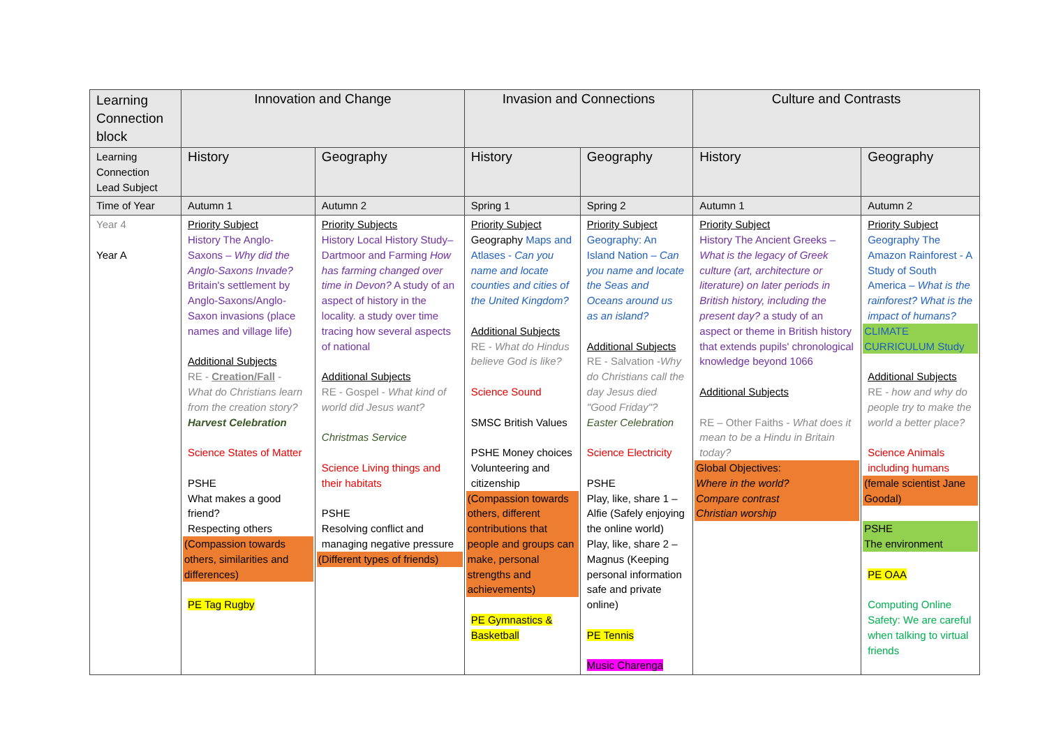| Learning Connection block | Innovation and Change | | Invasion and Connections | | Culture and Contrasts | |
| Learning Connection Lead Subject | History | Geography | History | Geography | History | Geography |
| Time of Year | Autumn 1 | Autumn 2 | Spring 1 | Spring 2 | Autumn 1 | Autumn 2 |
| Year 4 Year A | Priority Subject History The Anglo-Saxons – Why did the Anglo-Saxons Invade? Britain's settlement by Anglo-Saxons/Anglo-Saxon invasions (place names and village life) Additional Subjects RE - Creation/Fall - What do Christians learn from the creation story? Harvest Celebration Science States of Matter PSHE What makes a good friend? Respecting others (Compassion towards others, similarities and differences) PE Tag Rugby | Priority Subjects History Local History Study– Dartmoor and Farming How has farming changed over time in Devon? A study of an aspect of history in the locality. a study over time tracing how several aspects of national Additional Subjects RE - Gospel - What kind of world did Jesus want? Christmas Service Science Living things and their habitats PSHE Resolving conflict and managing negative pressure (Different types of friends) | Priority Subject Geography Maps and Atlases - Can you name and locate counties and cities of the United Kingdom? Additional Subjects RE - What do Hindus believe God is like? Science Sound SMSC British Values PSHE Money choices Volunteering and citizenship (Compassion towards others, different contributions that people and groups can make, personal strengths and achievements) PE Gymnastics & Basketball | Priority Subject Geography: An Island Nation – Can you name and locate the Seas and Oceans around us as an island? Additional Subjects RE - Salvation - Why do Christians call the day Jesus died "Good Friday"? Easter Celebration Science Electricity PSHE Play, like, share 1 – Alfie (Safely enjoying the online world) Play, like, share 2 – Magnus (Keeping personal information safe and private online) PE Tennis Music Charenga | Priority Subject History The Ancient Greeks – What is the legacy of Greek culture (art, architecture or literature) on later periods in British history, including the present day? a study of an aspect or theme in British history that extends pupils' chronological knowledge beyond 1066 Additional Subjects RE – Other Faiths - What does it mean to be a Hindu in Britain today? Global Objectives: Where in the world? Compare contrast Christian worship | Priority Subject Geography The Amazon Rainforest - A Study of South America – What is the rainforest? What is the impact of humans? CLIMATE CURRICULUM Study Additional Subjects RE - how and why do people try to make the world a better place? Science Animals including humans (female scientist Jane Goodal) PSHE The environment PE OAA Computing Online Safety: We are careful when talking to virtual friends |